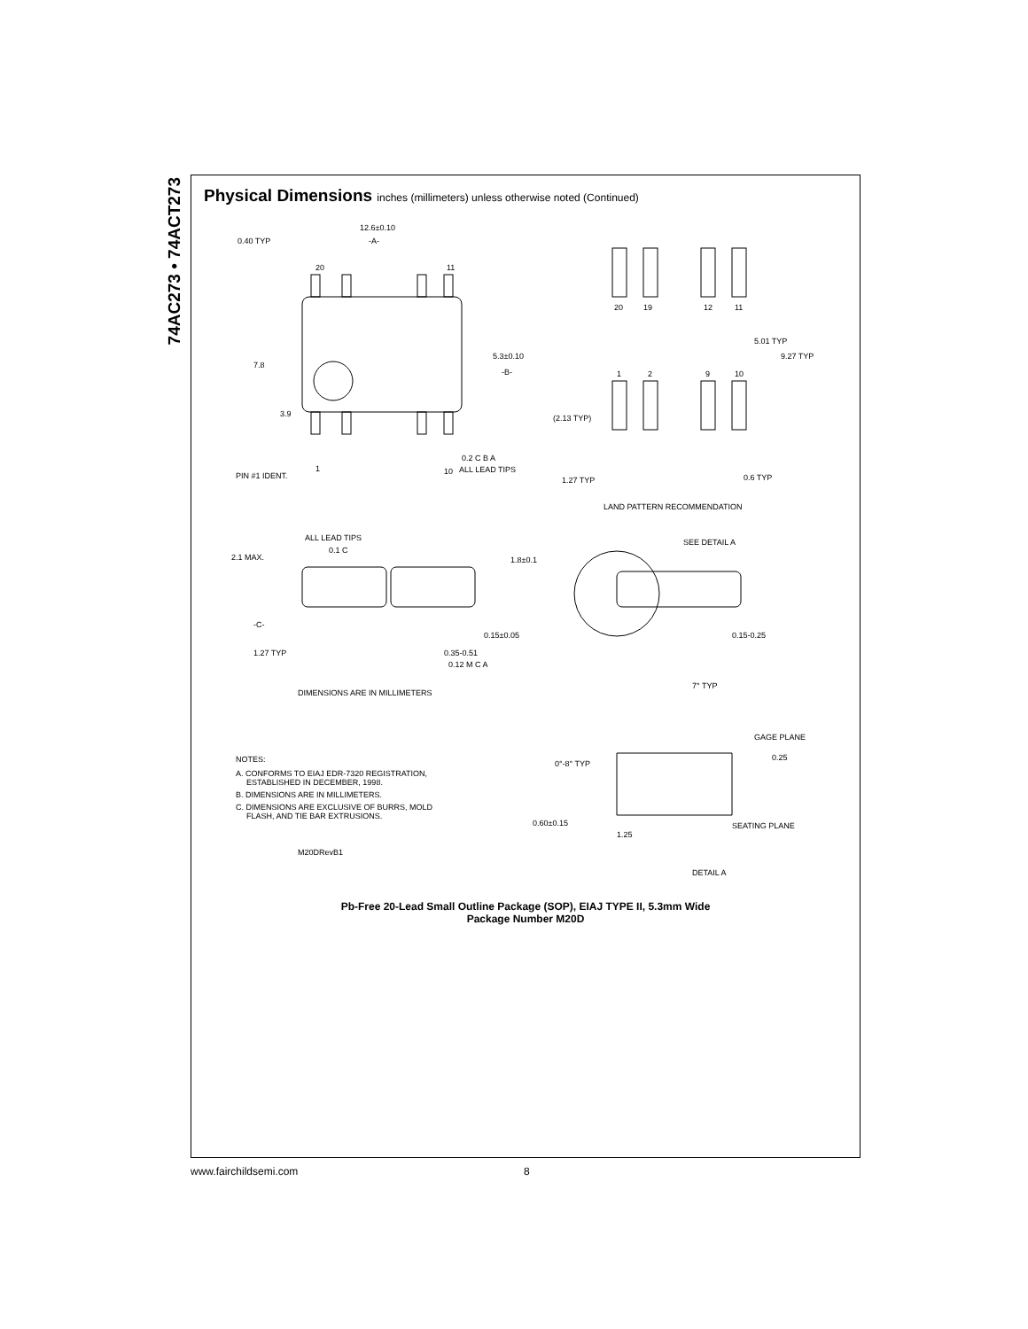74AC273 • 74ACT273
Physical Dimensions inches (millimeters) unless otherwise noted (Continued)
0.40 TYP
12.6±0.10
-A-
20
11
7.8
3.9
5.3±0.10
-B-
0.2 C B A
ALL LEAD TIPS
PIN #1 IDENT.
1
10
20
19
12
11
5.01 TYP
9.27 TYP
1
2
9
10
(2.13 TYP)
1.27 TYP
0.6 TYP
LAND PATTERN RECOMMENDATION
ALL LEAD TIPS
0.1 C
2.1 MAX.
1.8±0.1
SEE DETAIL A
-C-
0.15±0.05
0.15-0.25
1.27 TYP
0.35-0.51
0.12 M C A
DIMENSIONS ARE IN MILLIMETERS
7° TYP
GAGE PLANE
0.25
0°-8° TYP
NOTES:
A. CONFORMS TO EIAJ EDR-7320 REGISTRATION,
ESTABLISHED IN DECEMBER, 1998.
B. DIMENSIONS ARE IN MILLIMETERS.
C. DIMENSIONS ARE EXCLUSIVE OF BURRS, MOLD
FLASH, AND TIE BAR EXTRUSIONS.
0.60±0.15
1.25
SEATING PLANE
M20DRevB1
DETAIL A
Pb-Free 20-Lead Small Outline Package (SOP), EIAJ TYPE II, 5.3mm Wide
Package Number M20D
www.fairchildsemi.com 8